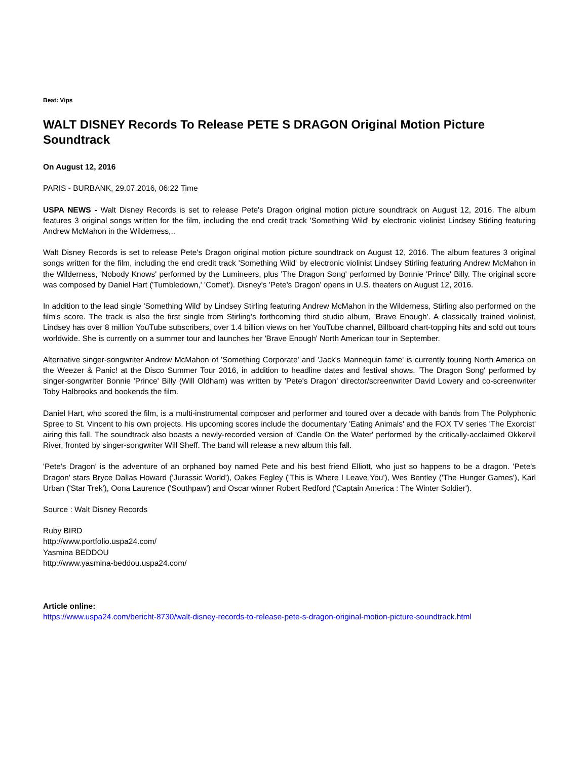Beat: Vips
WALT DISNEY Records To Release PETE S DRAGON Original Motion Picture Soundtrack
On August 12, 2016
PARIS - BURBANK, 29.07.2016, 06:22 Time
USPA NEWS - Walt Disney Records is set to release Pete's Dragon original motion picture soundtrack on August 12, 2016. The album features 3 original songs written for the film, including the end credit track 'Something Wild' by electronic violinist Lindsey Stirling featuring Andrew McMahon in the Wilderness,..
Walt Disney Records is set to release Pete's Dragon original motion picture soundtrack on August 12, 2016. The album features 3 original songs written for the film, including the end credit track 'Something Wild' by electronic violinist Lindsey Stirling featuring Andrew McMahon in the Wilderness, 'Nobody Knows' performed by the Lumineers, plus 'The Dragon Song' performed by Bonnie 'Prince' Billy. The original score was composed by Daniel Hart ('Tumbledown,' 'Comet'). Disney's 'Pete's Dragon' opens in U.S. theaters on August 12, 2016.
In addition to the lead single 'Something Wild' by Lindsey Stirling featuring Andrew McMahon in the Wilderness, Stirling also performed on the film's score. The track is also the first single from Stirling's forthcoming third studio album, 'Brave Enough'. A classically trained violinist, Lindsey has over 8 million YouTube subscribers, over 1.4 billion views on her YouTube channel, Billboard chart-topping hits and sold out tours worldwide. She is currently on a summer tour and launches her 'Brave Enough' North American tour in September.
Alternative singer-songwriter Andrew McMahon of 'Something Corporate' and 'Jack's Mannequin fame' is currently touring North America on the Weezer & Panic! at the Disco Summer Tour 2016, in addition to headline dates and festival shows. 'The Dragon Song' performed by singer-songwriter Bonnie 'Prince' Billy (Will Oldham) was written by 'Pete's Dragon' director/screenwriter David Lowery and co-screenwriter Toby Halbrooks and bookends the film.
Daniel Hart, who scored the film, is a multi-instrumental composer and performer and toured over a decade with bands from The Polyphonic Spree to St. Vincent to his own projects. His upcoming scores include the documentary 'Eating Animals' and the FOX TV series 'The Exorcist' airing this fall. The soundtrack also boasts a newly-recorded version of 'Candle On the Water' performed by the critically-acclaimed Okkervil River, fronted by singer-songwriter Will Sheff. The band will release a new album this fall.
'Pete's Dragon' is the adventure of an orphaned boy named Pete and his best friend Elliott, who just so happens to be a dragon. 'Pete's Dragon' stars Bryce Dallas Howard ('Jurassic World'), Oakes Fegley ('This is Where I Leave You'), Wes Bentley ('The Hunger Games'), Karl Urban ('Star Trek'), Oona Laurence ('Southpaw') and Oscar winner Robert Redford ('Captain America : The Winter Soldier').
Source : Walt Disney Records
Ruby BIRD
http://www.portfolio.uspa24.com/
Yasmina BEDDOU
http://www.yasmina-beddou.uspa24.com/
Article online:
https://www.uspa24.com/bericht-8730/walt-disney-records-to-release-pete-s-dragon-original-motion-picture-soundtrack.html